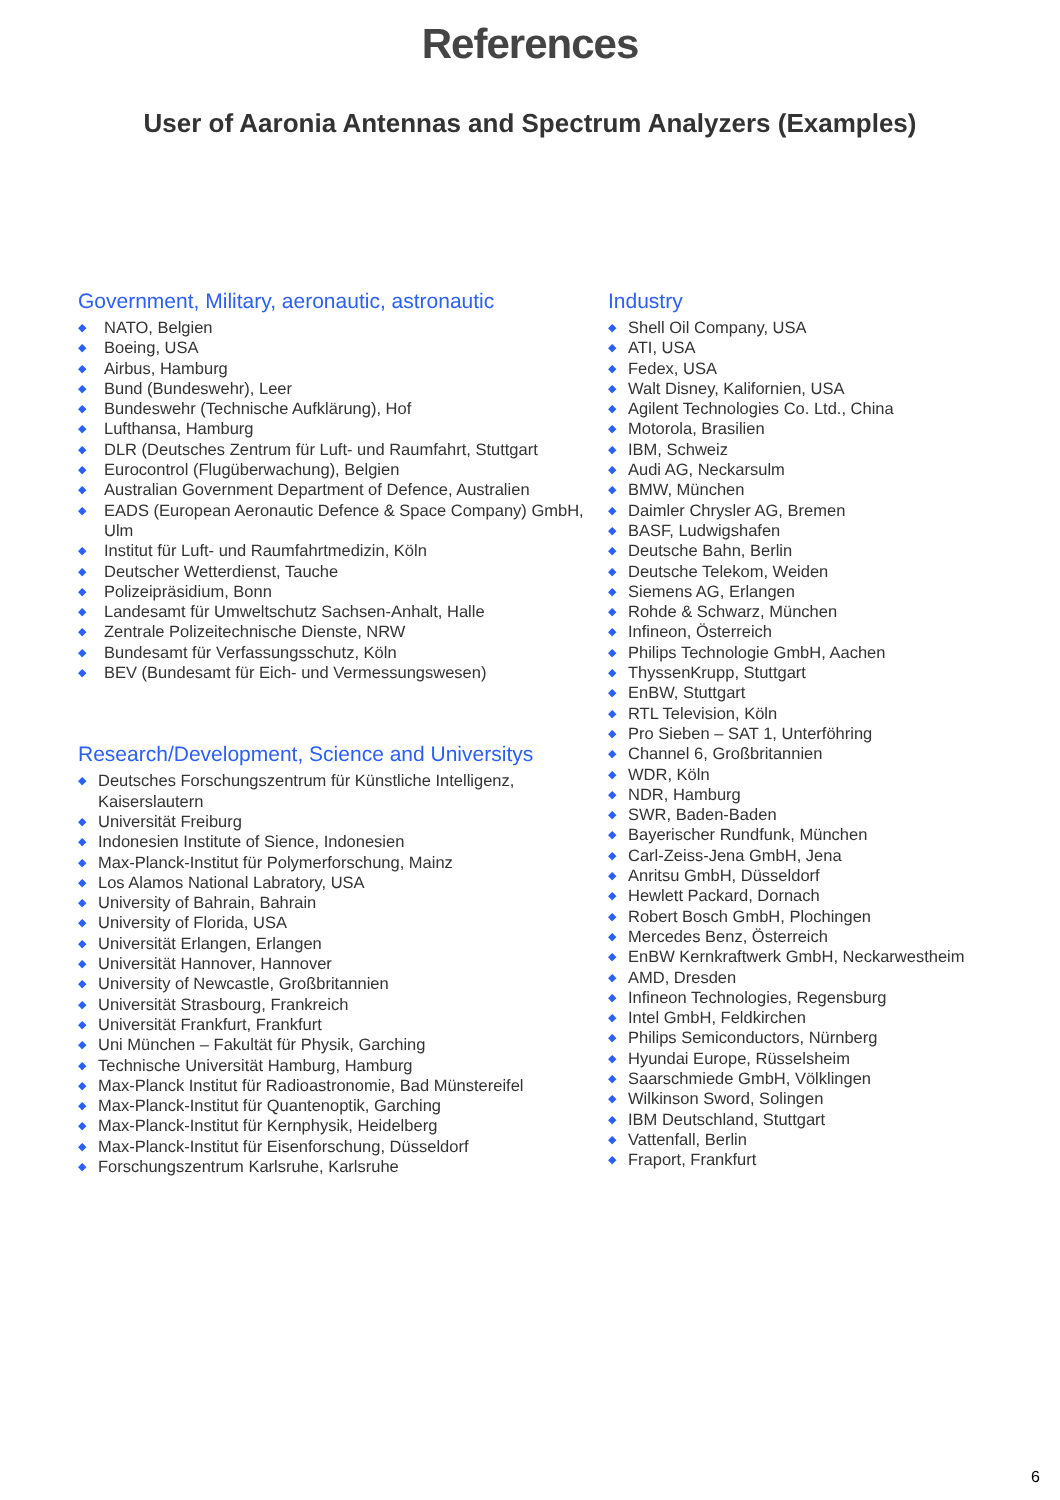References
User of Aaronia Antennas and Spectrum Analyzers (Examples)
Government, Military, aeronautic, astronautic
◆ NATO, Belgien
◆ Boeing, USA
◆ Airbus, Hamburg
◆ Bund (Bundeswehr), Leer
◆ Bundeswehr (Technische Aufklärung), Hof
◆ Lufthansa, Hamburg
◆ DLR (Deutsches Zentrum für Luft- und Raumfahrt, Stuttgart
◆ Eurocontrol (Flugüberwachung), Belgien
◆ Australian Government Department of Defence, Australien
◆ EADS (European Aeronautic Defence & Space Company) GmbH, Ulm
◆ Institut für Luft- und Raumfahrtmedizin, Köln
◆ Deutscher Wetterdienst, Tauche
◆ Polizeipräsidium, Bonn
◆ Landesamt für Umweltschutz Sachsen-Anhalt, Halle
◆ Zentrale Polizeitechnische Dienste, NRW
◆ Bundesamt für Verfassungsschutz, Köln
◆ BEV (Bundesamt für Eich- und Vermessungswesen)
Research/Development, Science and Universitys
◆ Deutsches Forschungszentrum für Künstliche Intelligenz, Kaiserslautern
◆ Universität Freiburg
◆ Indonesien Institute of Sience, Indonesien
◆ Max-Planck-Institut für Polymerforschung, Mainz
◆ Los Alamos National Labratory, USA
◆ University of Bahrain, Bahrain
◆ University of Florida, USA
◆ Universität Erlangen, Erlangen
◆ Universität Hannover, Hannover
◆ University of Newcastle, Großbritannien
◆ Universität Strasbourg, Frankreich
◆ Universität Frankfurt, Frankfurt
◆ Uni München – Fakultät für Physik, Garching
◆ Technische Universität Hamburg, Hamburg
◆ Max-Planck Institut für Radioastronomie, Bad Münstereifel
◆ Max-Planck-Institut für Quantenoptik, Garching
◆ Max-Planck-Institut für Kernphysik, Heidelberg
◆ Max-Planck-Institut für Eisenforschung, Düsseldorf
◆ Forschungszentrum Karlsruhe, Karlsruhe
Industry
◆ Shell Oil Company, USA
◆ ATI, USA
◆ Fedex, USA
◆ Walt Disney, Kalifornien, USA
◆ Agilent Technologies Co. Ltd., China
◆ Motorola, Brasilien
◆ IBM, Schweiz
◆ Audi AG, Neckarsulm
◆ BMW, München
◆ Daimler Chrysler AG, Bremen
◆ BASF, Ludwigshafen
◆ Deutsche Bahn, Berlin
◆ Deutsche Telekom, Weiden
◆ Siemens AG, Erlangen
◆ Rohde & Schwarz, München
◆ Infineon, Österreich
◆ Philips Technologie GmbH, Aachen
◆ ThyssenKrupp, Stuttgart
◆ EnBW, Stuttgart
◆ RTL Television, Köln
◆ Pro Sieben – SAT 1, Unterföhring
◆ Channel 6, Großbritannien
◆ WDR, Köln
◆ NDR, Hamburg
◆ SWR, Baden-Baden
◆ Bayerischer Rundfunk, München
◆ Carl-Zeiss-Jena GmbH, Jena
◆ Anritsu GmbH, Düsseldorf
◆ Hewlett Packard, Dornach
◆ Robert Bosch GmbH, Plochingen
◆ Mercedes Benz, Österreich
◆ EnBW Kernkraftwerk GmbH, Neckarwestheim
◆ AMD, Dresden
◆ Infineon Technologies, Regensburg
◆ Intel GmbH, Feldkirchen
◆ Philips Semiconductors, Nürnberg
◆ Hyundai Europe, Rüsselsheim
◆ Saarschmiede GmbH, Völklingen
◆ Wilkinson Sword, Solingen
◆ IBM Deutschland, Stuttgart
◆ Vattenfall, Berlin
◆ Fraport, Frankfurt
6